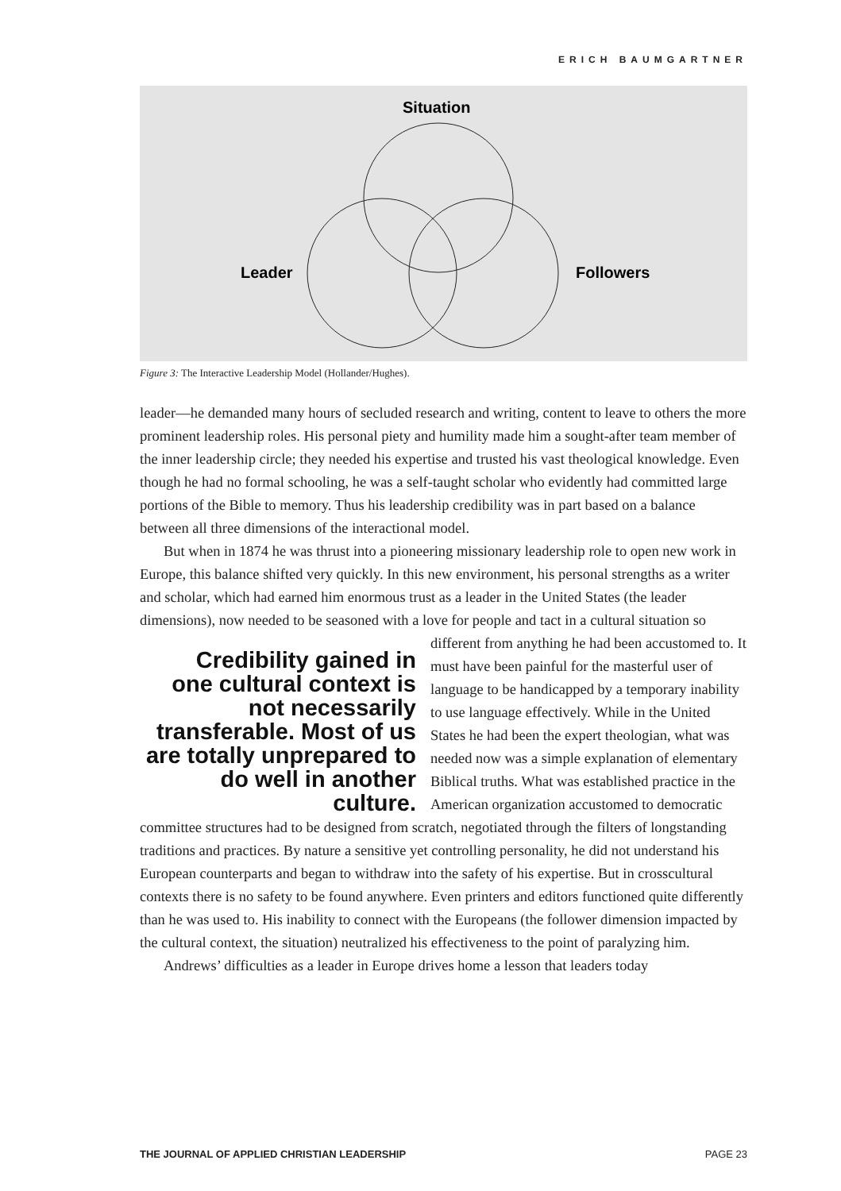ERICH BAUMGARTNER
Situation
Leader
Followers
Figure 3: The Interactive Leadership Model (Hollander/Hughes).
leader—he demanded many hours of secluded research and writing, content to leave to others the more prominent leadership roles. His personal piety and humility made him a sought-after team member of the inner leadership circle; they needed his expertise and trusted his vast theological knowledge. Even though he had no formal schooling, he was a self-taught scholar who evidently had committed large portions of the Bible to memory. Thus his leadership credibility was in part based on a balance between all three dimensions of the interactional model.
But when in 1874 he was thrust into a pioneering missionary leadership role to open new work in Europe, this balance shifted very quickly. In this new environment, his personal strengths as a writer and scholar, which had earned him enormous trust as a leader in the United States (the leader dimensions), now needed to be seasoned with a love for Credibility gained in one cultural context is not necessarily transferable. Most of us are totally unprepared to do well in another culture. people and tact in a cultural situation so different from anything he had been accustomed to. It must have been painful for the masterful user of language to be handicapped by a temporary inability to use language effectively. While in the United States he had been the expert theologian, what was needed now was a simple explanation of elementary Biblical truths. What was established practice in the American organization accustomed to democratic committee structures had to be designed from scratch, negotiated through the filters of longstanding traditions and practices. By nature a sensitive yet controlling personality, he did not understand his European counterparts and began to withdraw into the safety of his expertise. But in crosscultural contexts there is no safety to be found anywhere. Even printers and editors functioned quite differently than he was used to. His inability to connect with the Europeans (the follower dimension impacted by the cultural context, the situation) neutralized his effectiveness to the point of paralyzing him.
Andrews’ difficulties as a leader in Europe drives home a lesson that leaders today
THE JOURNAL OF APPLIED CHRISTIAN LEADERSHIP PAGE 23